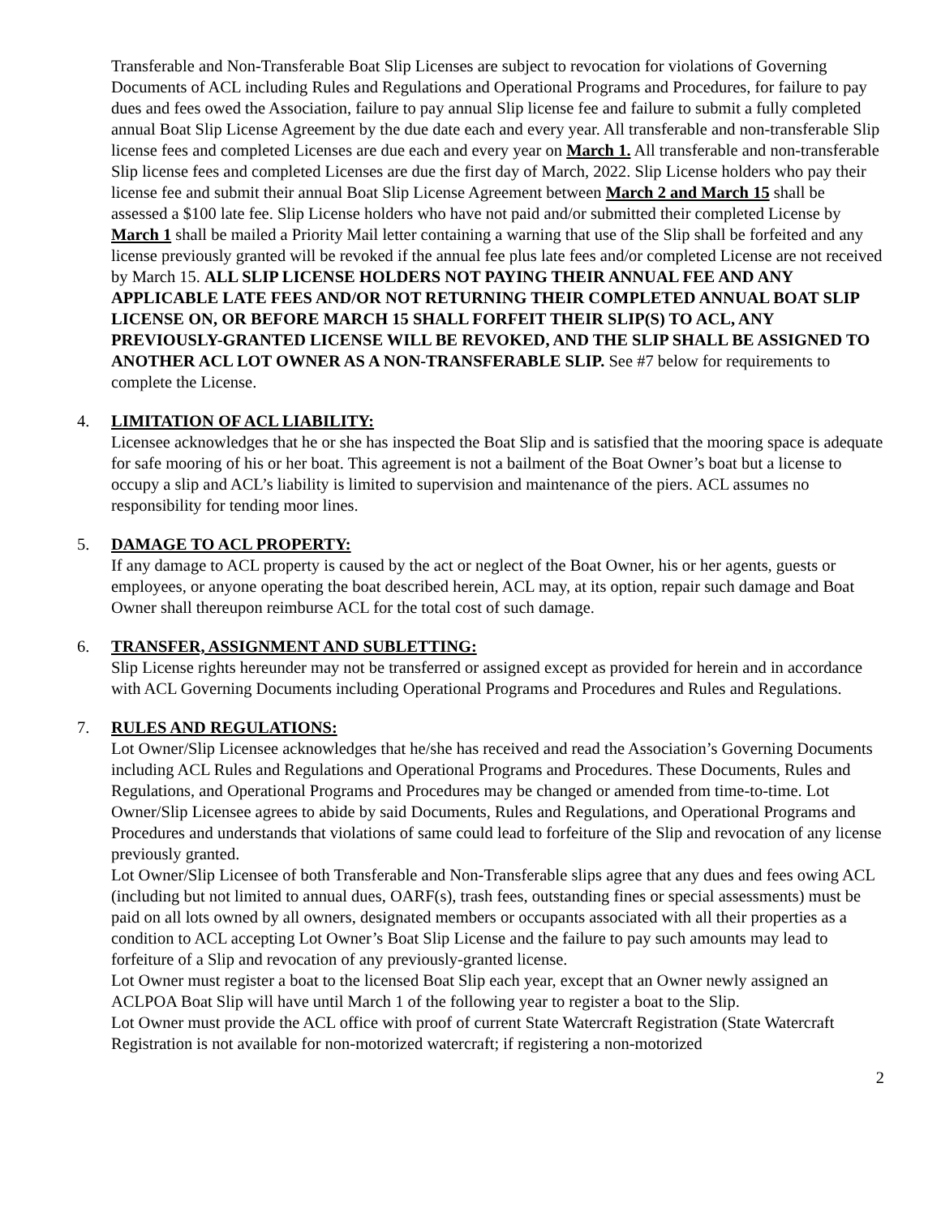Transferable and Non-Transferable Boat Slip Licenses are subject to revocation for violations of Governing Documents of ACL including Rules and Regulations and Operational Programs and Procedures, for failure to pay dues and fees owed the Association, failure to pay annual Slip license fee and failure to submit a fully completed annual Boat Slip License Agreement by the due date each and every year. All transferable and non-transferable Slip license fees and completed Licenses are due each and every year on March 1. All transferable and non-transferable Slip license fees and completed Licenses are due the first day of March, 2022. Slip License holders who pay their license fee and submit their annual Boat Slip License Agreement between March 2 and March 15 shall be assessed a $100 late fee. Slip License holders who have not paid and/or submitted their completed License by March 1 shall be mailed a Priority Mail letter containing a warning that use of the Slip shall be forfeited and any license previously granted will be revoked if the annual fee plus late fees and/or completed License are not received by March 15. ALL SLIP LICENSE HOLDERS NOT PAYING THEIR ANNUAL FEE AND ANY APPLICABLE LATE FEES AND/OR NOT RETURNING THEIR COMPLETED ANNUAL BOAT SLIP LICENSE ON, OR BEFORE MARCH 15 SHALL FORFEIT THEIR SLIP(S) TO ACL, ANY PREVIOUSLY-GRANTED LICENSE WILL BE REVOKED, AND THE SLIP SHALL BE ASSIGNED TO ANOTHER ACL LOT OWNER AS A NON-TRANSFERABLE SLIP. See #7 below for requirements to complete the License.
4. LIMITATION OF ACL LIABILITY:
Licensee acknowledges that he or she has inspected the Boat Slip and is satisfied that the mooring space is adequate for safe mooring of his or her boat. This agreement is not a bailment of the Boat Owner’s boat but a license to occupy a slip and ACL’s liability is limited to supervision and maintenance of the piers. ACL assumes no responsibility for tending moor lines.
5. DAMAGE TO ACL PROPERTY:
If any damage to ACL property is caused by the act or neglect of the Boat Owner, his or her agents, guests or employees, or anyone operating the boat described herein, ACL may, at its option, repair such damage and Boat Owner shall thereupon reimburse ACL for the total cost of such damage.
6. TRANSFER, ASSIGNMENT AND SUBLETTING:
Slip License rights hereunder may not be transferred or assigned except as provided for herein and in accordance with ACL Governing Documents including Operational Programs and Procedures and Rules and Regulations.
7. RULES AND REGULATIONS:
Lot Owner/Slip Licensee acknowledges that he/she has received and read the Association’s Governing Documents including ACL Rules and Regulations and Operational Programs and Procedures. These Documents, Rules and Regulations, and Operational Programs and Procedures may be changed or amended from time-to-time. Lot Owner/Slip Licensee agrees to abide by said Documents, Rules and Regulations, and Operational Programs and Procedures and understands that violations of same could lead to forfeiture of the Slip and revocation of any license previously granted.
Lot Owner/Slip Licensee of both Transferable and Non-Transferable slips agree that any dues and fees owing ACL (including but not limited to annual dues, OARF(s), trash fees, outstanding fines or special assessments) must be paid on all lots owned by all owners, designated members or occupants associated with all their properties as a condition to ACL accepting Lot Owner’s Boat Slip License and the failure to pay such amounts may lead to forfeiture of a Slip and revocation of any previously-granted license.
Lot Owner must register a boat to the licensed Boat Slip each year, except that an Owner newly assigned an ACLPOA Boat Slip will have until March 1 of the following year to register a boat to the Slip.
Lot Owner must provide the ACL office with proof of current State Watercraft Registration (State Watercraft Registration is not available for non-motorized watercraft; if registering a non-motorized
2